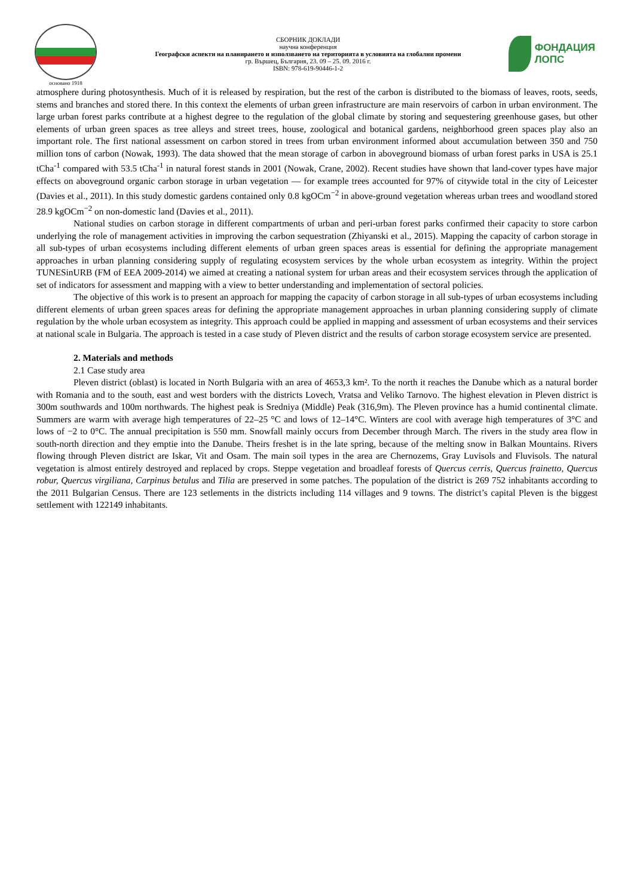основано 1918
СБОРНИК ДОКЛАДИ
научна конференция
Географски аспекти на планирането и използването на територията в условията на глобални промени
гр. Вършец, България, 23. 09 – 25. 09. 2016 г.
ISBN: 978-619-90446-1-2
ФОНДАЦИЯ ЛОПС
atmosphere during photosynthesis. Much of it is released by respiration, but the rest of the carbon is distributed to the biomass of leaves, roots, seeds, stems and branches and stored there. In this context the elements of urban green infrastructure are main reservoirs of carbon in urban environment. The large urban forest parks contribute at a highest degree to the regulation of the global climate by storing and sequestering greenhouse gases, but other elements of urban green spaces as tree alleys and street trees, house, zoological and botanical gardens, neighborhood green spaces play also an important role. The first national assessment on carbon stored in trees from urban environment informed about accumulation between 350 and 750 million tons of carbon (Nowak, 1993). The data showed that the mean storage of carbon in aboveground biomass of urban forest parks in USA is 25.1 tCha<sup>-1</sup> compared with 53.5 tCha<sup>-1</sup> in natural forest stands in 2001 (Nowak, Crane, 2002). Recent studies have shown that land-cover types have major effects on aboveground organic carbon storage in urban vegetation — for example trees accounted for 97% of citywide total in the city of Leicester (Davies et al., 2011). In this study domestic gardens contained only 0.8 kgOCm<sup>−2</sup> in above-ground vegetation whereas urban trees and woodland stored 28.9 kgOCm<sup>−2</sup> on non-domestic land (Davies et al., 2011).
National studies on carbon storage in different compartments of urban and peri-urban forest parks confirmed their capacity to store carbon underlying the role of management activities in improving the carbon sequestration (Zhiyanski et al., 2015). Mapping the capacity of carbon storage in all sub-types of urban ecosystems including different elements of urban green spaces areas is essential for defining the appropriate management approaches in urban planning considering supply of regulating ecosystem services by the whole urban ecosystem as integrity. Within the project TUNESinURB (FM of EEA 2009-2014) we aimed at creating a national system for urban areas and their ecosystem services through the application of set of indicators for assessment and mapping with a view to better understanding and implementation of sectoral policies.
The objective of this work is to present an approach for mapping the capacity of carbon storage in all sub-types of urban ecosystems including different elements of urban green spaces areas for defining the appropriate management approaches in urban planning considering supply of climate regulation by the whole urban ecosystem as integrity. This approach could be applied in mapping and assessment of urban ecosystems and their services at national scale in Bulgaria. The approach is tested in a case study of Pleven district and the results of carbon storage ecosystem service are presented.
2. Materials and methods
2.1 Case study area
Pleven district (oblast) is located in North Bulgaria with an area of 4653,3 km². To the north it reaches the Danube which as a natural border with Romania and to the south, east and west borders with the districts Lovech, Vratsa and Veliko Tarnovo. The highest elevation in Pleven district is 300m southwards and 100m northwards. The highest peak is Sredniya (Middle) Peak (316,9m). The Pleven province has a humid continental climate. Summers are warm with average high temperatures of 22–25 °C and lows of 12–14°C. Winters are cool with average high temperatures of 3°C and lows of −2 to 0°C. The annual precipitation is 550 mm. Snowfall mainly occurs from December through March. The rivers in the study area flow in south-north direction and they emptie into the Danube. Theirs freshet is in the late spring, because of the melting snow in Balkan Mountains. Rivers flowing through Pleven district are Iskar, Vit and Osam. The main soil types in the area are Chernozems, Gray Luvisols and Fluvisols. The natural vegetation is almost entirely destroyed and replaced by crops. Steppe vegetation and broadleaf forests of Quercus cerris, Quercus frainetto, Quercus robur, Quercus virgiliana, Carpinus betulus and Tilia are preserved in some patches. The population of the district is 269 752 inhabitants according to the 2011 Bulgarian Census. There are 123 setlements in the districts including 114 villages and 9 towns. The district’s capital Pleven is the biggest settlement with 122149 inhabitants.